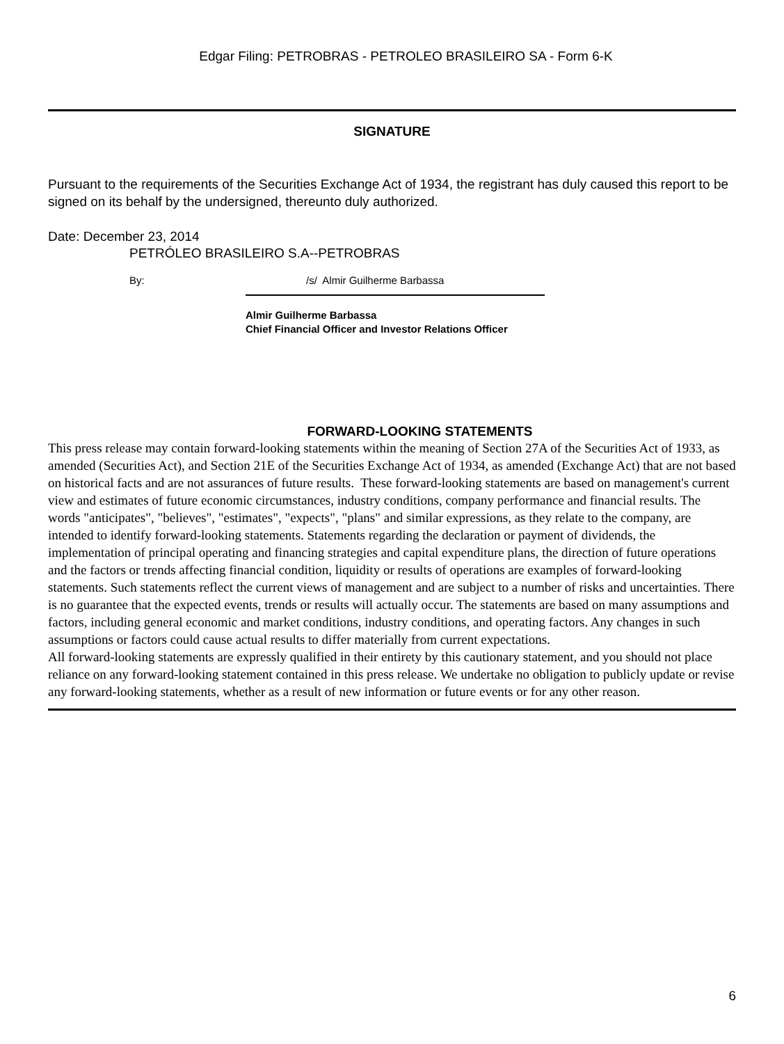Edgar Filing: PETROBRAS - PETROLEO BRASILEIRO SA - Form 6-K
SIGNATURE
Pursuant to the requirements of the Securities Exchange Act of 1934, the registrant has duly caused this report to be signed on its behalf by the undersigned, thereunto duly authorized.
Date: December 23, 2014
PETRÓLEO BRASILEIRO S.A--PETROBRAS
By: /s/ Almir Guilherme Barbassa
Almir Guilherme Barbassa
Chief Financial Officer and Investor Relations Officer
FORWARD-LOOKING STATEMENTS
This press release may contain forward-looking statements within the meaning of Section 27A of the Securities Act of 1933, as amended (Securities Act), and Section 21E of the Securities Exchange Act of 1934, as amended (Exchange Act) that are not based on historical facts and are not assurances of future results. These forward-looking statements are based on management's current view and estimates of future economic circumstances, industry conditions, company performance and financial results. The words "anticipates", "believes", "estimates", "expects", "plans" and similar expressions, as they relate to the company, are intended to identify forward-looking statements. Statements regarding the declaration or payment of dividends, the implementation of principal operating and financing strategies and capital expenditure plans, the direction of future operations and the factors or trends affecting financial condition, liquidity or results of operations are examples of forward-looking statements. Such statements reflect the current views of management and are subject to a number of risks and uncertainties. There is no guarantee that the expected events, trends or results will actually occur. The statements are based on many assumptions and factors, including general economic and market conditions, industry conditions, and operating factors. Any changes in such assumptions or factors could cause actual results to differ materially from current expectations.
All forward-looking statements are expressly qualified in their entirety by this cautionary statement, and you should not place reliance on any forward-looking statement contained in this press release. We undertake no obligation to publicly update or revise any forward-looking statements, whether as a result of new information or future events or for any other reason.
6